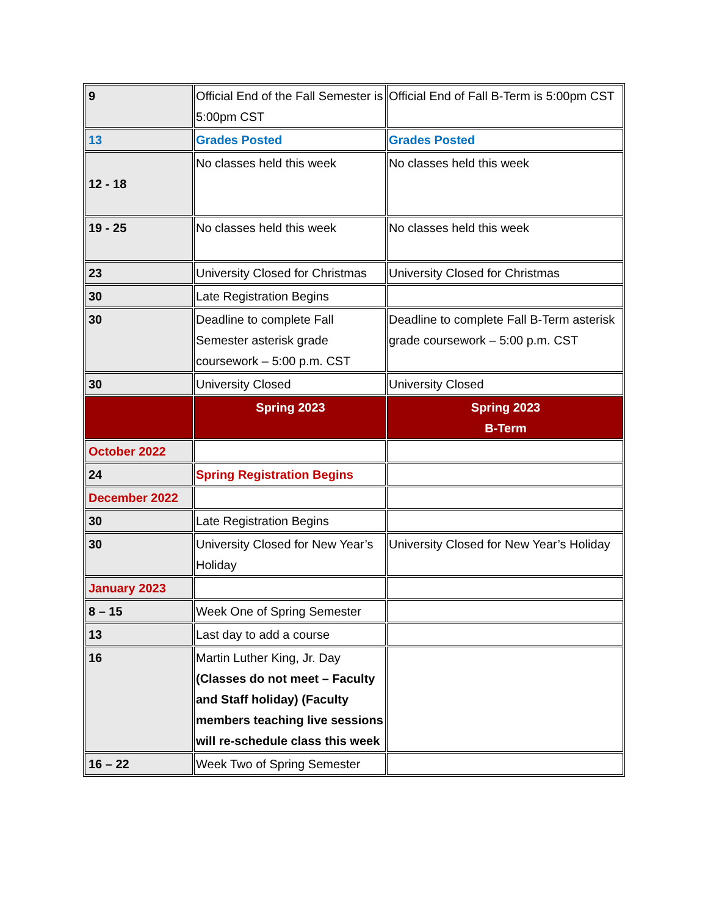| 9 | Official End of the Fall Semester is 5:00pm CST | Official End of Fall B-Term is 5:00pm CST |
| 13 | Grades Posted | Grades Posted |
| 12 - 18 | No classes held this week | No classes held this week |
| 19 - 25 | No classes held this week | No classes held this week |
| 23 | University Closed for Christmas | University Closed for Christmas |
| 30 | Late Registration Begins | |
| 30 | Deadline to complete Fall Semester asterisk grade coursework – 5:00 p.m. CST | Deadline to complete Fall B-Term asterisk grade coursework – 5:00 p.m. CST |
| 30 | University Closed | University Closed |
| | Spring 2023 | Spring 2023 B-Term |
| October 2022 | | |
| 24 | Spring Registration Begins | |
| December 2022 | | |
| 30 | Late Registration Begins | |
| 30 | University Closed for New Year’s Holiday | University Closed for New Year’s Holiday |
| January 2023 | | |
| 8 – 15 | Week One of Spring Semester | |
| 13 | Last day to add a course | |
| 16 | Martin Luther King, Jr. Day (Classes do not meet – Faculty and Staff holiday) (Faculty members teaching live sessions will re-schedule class this week | |
| 16 – 22 | Week Two of Spring Semester | |